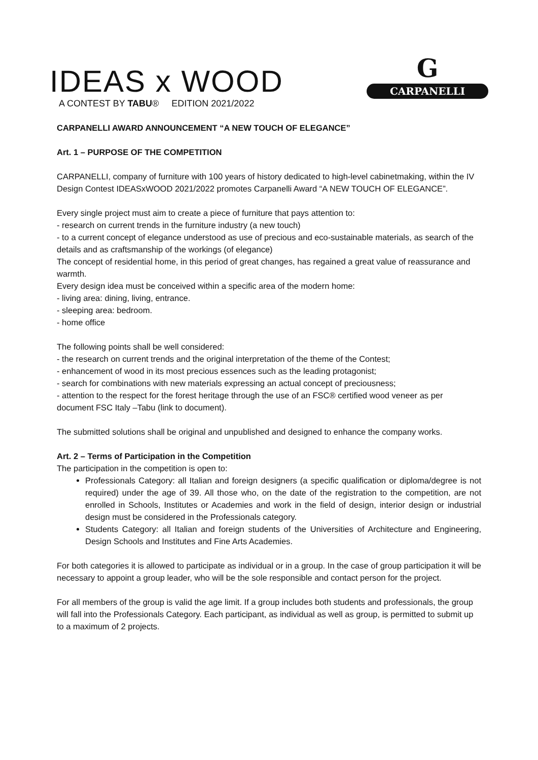IDEAS x WOOD
A CONTEST BY TABU® EDITION 2021/2022
G
CARPANELLI
CARPANELLI AWARD ANNOUNCEMENT “A NEW TOUCH OF ELEGANCE”
Art. 1 – PURPOSE OF THE COMPETITION
CARPANELLI, company of furniture with 100 years of history dedicated to high-level cabinetmaking, within the IV Design Contest IDEASxWOOD 2021/2022 promotes Carpanelli Award “A NEW TOUCH OF ELEGANCE”.
Every single project must aim to create a piece of furniture that pays attention to:
- research on current trends in the furniture industry (a new touch)
- to a current concept of elegance understood as use of precious and eco-sustainable materials, as search of the details and as craftsmanship of the workings (of elegance)
The concept of residential home, in this period of great changes, has regained a great value of reassurance and warmth.
Every design idea must be conceived within a specific area of the modern home:
- living area: dining, living, entrance.
- sleeping area: bedroom.
- home office
The following points shall be well considered:
- the research on current trends and the original interpretation of the theme of the Contest;
- enhancement of wood in its most precious essences such as the leading protagonist;
- search for combinations with new materials expressing an actual concept of preciousness;
- attention to the respect for the forest heritage through the use of an FSC® certified wood veneer as per document FSC Italy –Tabu (link to document).
The submitted solutions shall be original and unpublished and designed to enhance the company works.
Art. 2 – Terms of Participation in the Competition
The participation in the competition is open to:
Professionals Category: all Italian and foreign designers (a specific qualification or diploma/degree is not required) under the age of 39. All those who, on the date of the registration to the competition, are not enrolled in Schools, Institutes or Academies and work in the field of design, interior design or industrial design must be considered in the Professionals category.
Students Category: all Italian and foreign students of the Universities of Architecture and Engineering, Design Schools and Institutes and Fine Arts Academies.
For both categories it is allowed to participate as individual or in a group. In the case of group participation it will be necessary to appoint a group leader, who will be the sole responsible and contact person for the project.
For all members of the group is valid the age limit. If a group includes both students and professionals, the group will fall into the Professionals Category. Each participant, as individual as well as group, is permitted to submit up to a maximum of 2 projects.